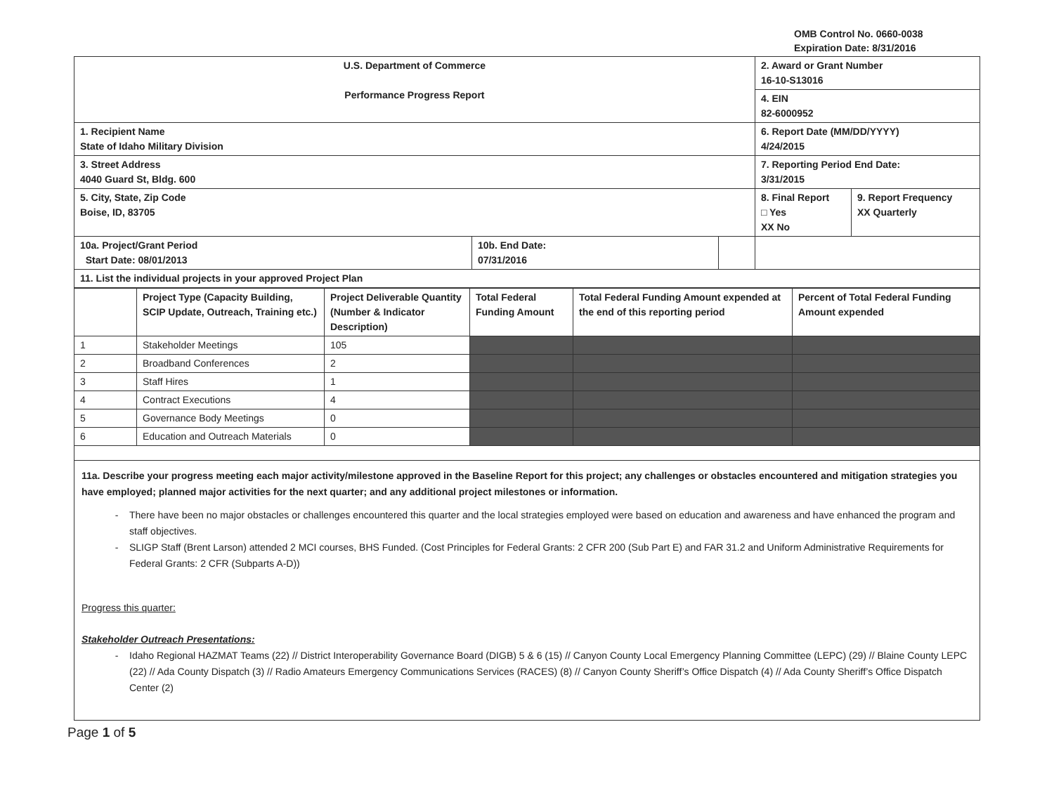OMB Control No. 0660-0038
Expiration Date: 8/31/2016
| U.S. Department of Commerce Performance Progress Report | | | 2. Award or Grant Number 16-10-S13016 | |
| | | | 4. EIN 82-6000952 | |
| 1. Recipient Name State of Idaho Military Division | | | 6. Report Date (MM/DD/YYYY) 4/24/2015 | |
| 3. Street Address 4040 Guard St, Bldg. 600 | | | 7. Reporting Period End Date: 3/31/2015 | |
| 5. City, State, Zip Code Boise, ID, 83705 | | | 8. Final Report □ Yes XX No | 9. Report Frequency XX Quarterly |
| 10a. Project/Grant Period Start Date: 08/01/2013 | 10b. End Date: 07/31/2016 | | | |
| 11. List the individual projects in your approved Project Plan | | | | |
| | Project Type (Capacity Building, SCIP Update, Outreach, Training etc.) | Project Deliverable Quantity (Number & Indicator Description) | Total Federal Funding Amount | Total Federal Funding Amount expended at the end of this reporting period | Percent of Total Federal Funding Amount expended |
| 1 | Stakeholder Meetings | 105 | | | |
| 2 | Broadband Conferences | 2 | | | |
| 3 | Staff Hires | 1 | | | |
| 4 | Contract Executions | 4 | | | |
| 5 | Governance Body Meetings | 0 | | | |
| 6 | Education and Outreach Materials | 0 | | | |
11a. Describe your progress meeting each major activity/milestone approved in the Baseline Report for this project; any challenges or obstacles encountered and mitigation strategies you have employed; planned major activities for the next quarter; and any additional project milestones or information.
There have been no major obstacles or challenges encountered this quarter and the local strategies employed were based on education and awareness and have enhanced the program and staff objectives.
SLIGP Staff (Brent Larson) attended 2 MCI courses, BHS Funded. (Cost Principles for Federal Grants: 2 CFR 200 (Sub Part E) and FAR 31.2 and Uniform Administrative Requirements for Federal Grants: 2 CFR (Subparts A-D))
Progress this quarter:
Stakeholder Outreach Presentations:
Idaho Regional HAZMAT Teams (22) // District Interoperability Governance Board (DIGB) 5 & 6 (15) // Canyon County Local Emergency Planning Committee (LEPC) (29) // Blaine County LEPC (22) // Ada County Dispatch (3) // Radio Amateurs Emergency Communications Services (RACES) (8) // Canyon County Sheriff’s Office Dispatch (4) // Ada County Sheriff’s Office Dispatch Center (2)
Page 1 of 5